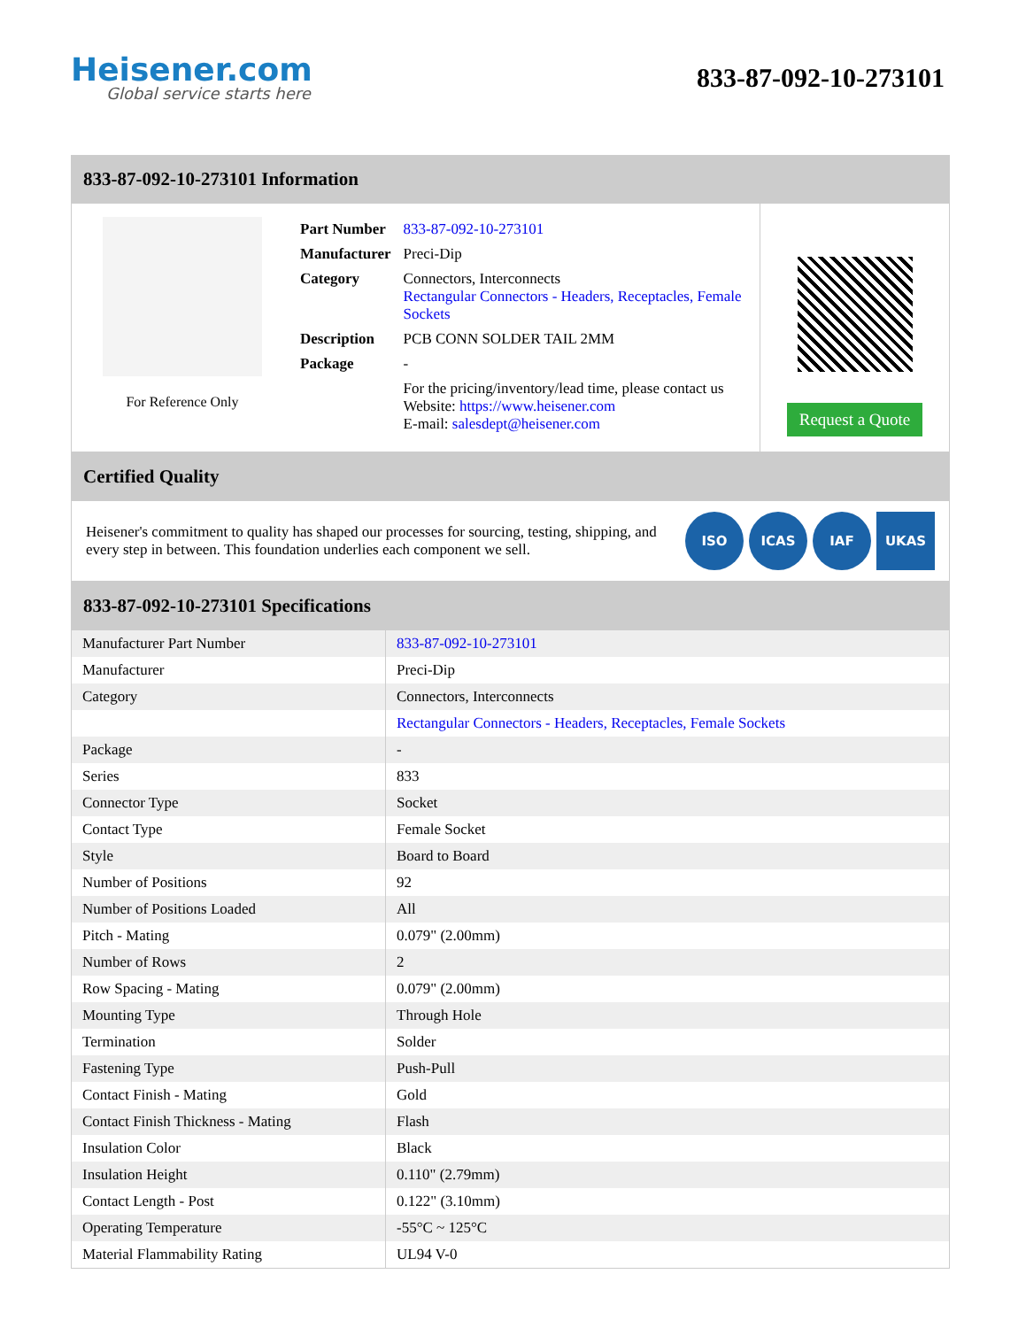Heisener.com
Global service starts here
833-87-092-10-273101
833-87-092-10-273101 Information
For Reference Only
| Part Number | 833-87-092-10-273101 |
| Manufacturer | Preci-Dip |
| Category | Connectors, Interconnects Rectangular Connectors - Headers, Receptacles, Female Sockets |
| Description | PCB CONN SOLDER TAIL 2MM |
| Package | - |
| | For the pricing/inventory/lead time, please contact us Website: https://www.heisener.com E-mail: salesdept@heisener.com |
Request a Quote
Certified Quality
Heisener's commitment to quality has shaped our processes for sourcing, testing, shipping, and every step in between. This foundation underlies each component we sell.
ISO ICAS IAF UKAS
833-87-092-10-273101 Specifications
| Manufacturer Part Number | 833-87-092-10-273101 |
| Manufacturer | Preci-Dip |
| Category | Connectors, Interconnects |
| | Rectangular Connectors - Headers, Receptacles, Female Sockets |
| Package | - |
| Series | 833 |
| Connector Type | Socket |
| Contact Type | Female Socket |
| Style | Board to Board |
| Number of Positions | 92 |
| Number of Positions Loaded | All |
| Pitch - Mating | 0.079" (2.00mm) |
| Number of Rows | 2 |
| Row Spacing - Mating | 0.079" (2.00mm) |
| Mounting Type | Through Hole |
| Termination | Solder |
| Fastening Type | Push-Pull |
| Contact Finish - Mating | Gold |
| Contact Finish Thickness - Mating | Flash |
| Insulation Color | Black |
| Insulation Height | 0.110" (2.79mm) |
| Contact Length - Post | 0.122" (3.10mm) |
| Operating Temperature | -55°C ~ 125°C |
| Material Flammability Rating | UL94 V-0 |